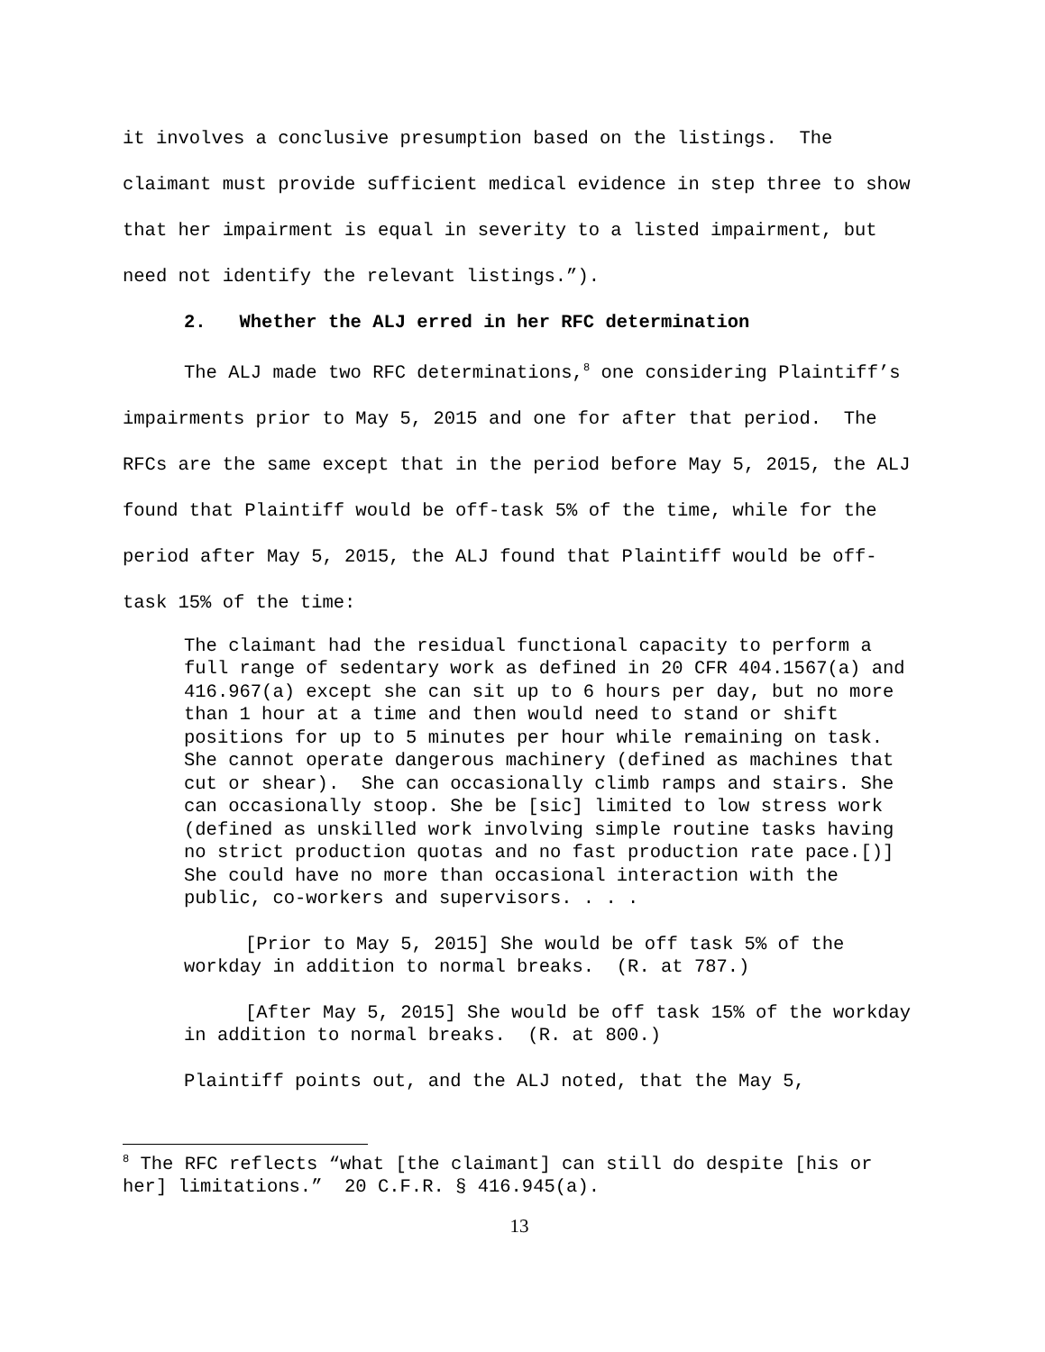it involves a conclusive presumption based on the listings. The claimant must provide sufficient medical evidence in step three to show that her impairment is equal in severity to a listed impairment, but need not identify the relevant listings.”).
2. Whether the ALJ erred in her RFC determination
The ALJ made two RFC determinations,<sup>8</sup> one considering Plaintiff’s impairments prior to May 5, 2015 and one for after that period. The RFCs are the same except that in the period before May 5, 2015, the ALJ found that Plaintiff would be off-task 5% of the time, while for the period after May 5, 2015, the ALJ found that Plaintiff would be off-task 15% of the time:
The claimant had the residual functional capacity to perform a full range of sedentary work as defined in 20 CFR 404.1567(a) and 416.967(a) except she can sit up to 6 hours per day, but no more than 1 hour at a time and then would need to stand or shift positions for up to 5 minutes per hour while remaining on task. She cannot operate dangerous machinery (defined as machines that cut or shear). She can occasionally climb ramps and stairs. She can occasionally stoop. She be [sic] limited to low stress work (defined as unskilled work involving simple routine tasks having no strict production quotas and no fast production rate pace.[)] She could have no more than occasional interaction with the public, co-workers and supervisors. . . .
[Prior to May 5, 2015] She would be off task 5% of the workday in addition to normal breaks. (R. at 787.)
[After May 5, 2015] She would be off task 15% of the workday in addition to normal breaks. (R. at 800.)
Plaintiff points out, and the ALJ noted, that the May 5,
<sup>8</sup> The RFC reflects “what [the claimant] can still do despite [his or her] limitations.” 20 C.F.R. § 416.945(a).
13